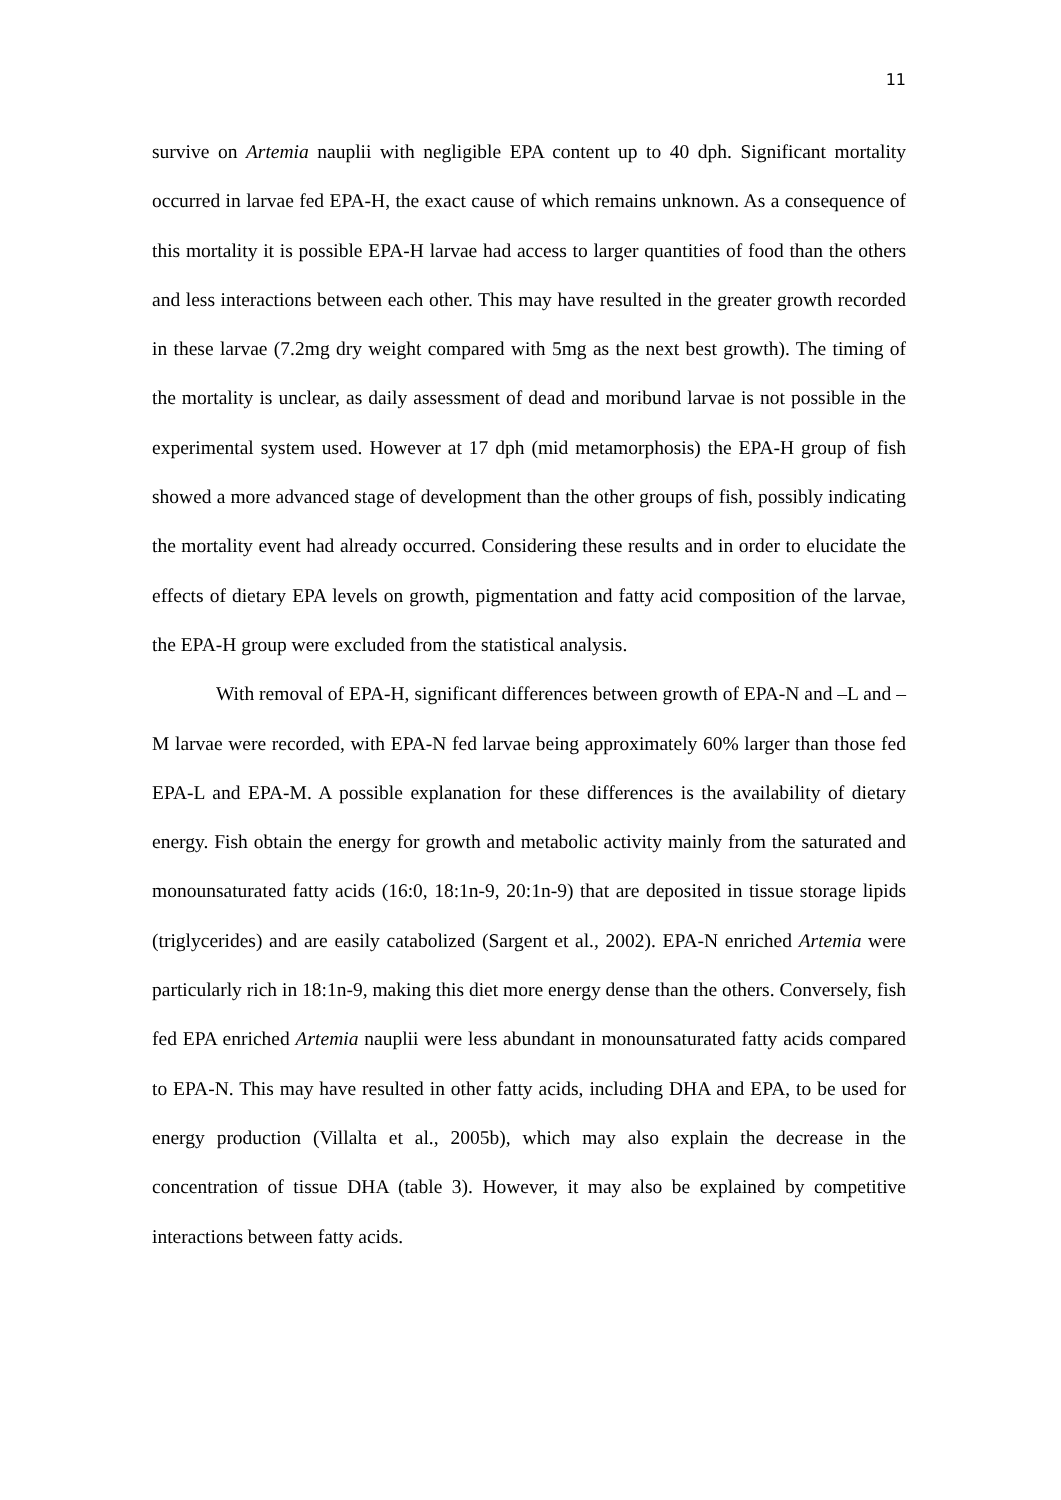11
survive on Artemia nauplii with negligible EPA content up to 40 dph. Significant mortality occurred in larvae fed EPA-H, the exact cause of which remains unknown. As a consequence of this mortality it is possible EPA-H larvae had access to larger quantities of food than the others and less interactions between each other. This may have resulted in the greater growth recorded in these larvae (7.2mg dry weight compared with 5mg as the next best growth). The timing of the mortality is unclear, as daily assessment of dead and moribund larvae is not possible in the experimental system used. However at 17 dph (mid metamorphosis) the EPA-H group of fish showed a more advanced stage of development than the other groups of fish, possibly indicating the mortality event had already occurred. Considering these results and in order to elucidate the effects of dietary EPA levels on growth, pigmentation and fatty acid composition of the larvae, the EPA-H group were excluded from the statistical analysis.
With removal of EPA-H, significant differences between growth of EPA-N and –L and –M larvae were recorded, with EPA-N fed larvae being approximately 60% larger than those fed EPA-L and EPA-M. A possible explanation for these differences is the availability of dietary energy. Fish obtain the energy for growth and metabolic activity mainly from the saturated and monounsaturated fatty acids (16:0, 18:1n-9, 20:1n-9) that are deposited in tissue storage lipids (triglycerides) and are easily catabolized (Sargent et al., 2002). EPA-N enriched Artemia were particularly rich in 18:1n-9, making this diet more energy dense than the others. Conversely, fish fed EPA enriched Artemia nauplii were less abundant in monounsaturated fatty acids compared to EPA-N. This may have resulted in other fatty acids, including DHA and EPA, to be used for energy production (Villalta et al., 2005b), which may also explain the decrease in the concentration of tissue DHA (table 3). However, it may also be explained by competitive interactions between fatty acids.